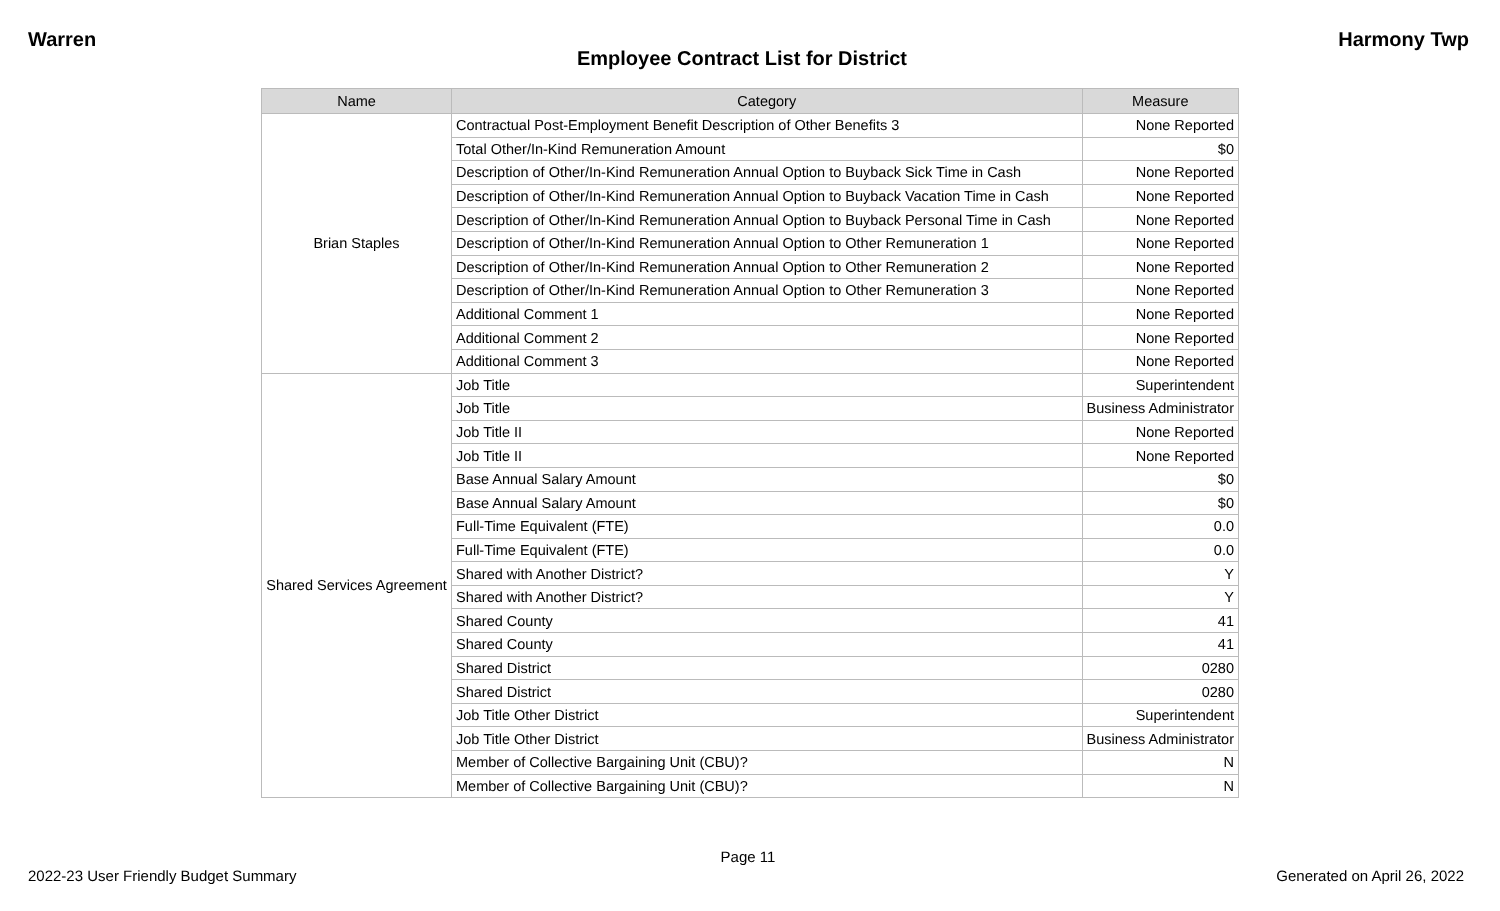Warren Harmony Twp
Employee Contract List for District
| Name | Category | Measure |
| --- | --- | --- |
| Brian Staples | Contractual Post-Employment Benefit Description of Other Benefits 3 | None Reported |
| | Total Other/In-Kind Remuneration Amount | $0 |
| | Description of Other/In-Kind Remuneration Annual Option to Buyback Sick Time in Cash | None Reported |
| | Description of Other/In-Kind Remuneration Annual Option to Buyback Vacation Time in Cash | None Reported |
| | Description of Other/In-Kind Remuneration Annual Option to Buyback Personal Time in Cash | None Reported |
| | Description of Other/In-Kind Remuneration Annual Option to Other Remuneration 1 | None Reported |
| | Description of Other/In-Kind Remuneration Annual Option to Other Remuneration 2 | None Reported |
| | Description of Other/In-Kind Remuneration Annual Option to Other Remuneration 3 | None Reported |
| | Additional Comment 1 | None Reported |
| | Additional Comment 2 | None Reported |
| | Additional Comment 3 | None Reported |
| Shared Services Agreement | Job Title | Superintendent |
| | Job Title | Business Administrator |
| | Job Title II | None Reported |
| | Job Title II | None Reported |
| | Base Annual Salary Amount | $0 |
| | Base Annual Salary Amount | $0 |
| | Full-Time Equivalent (FTE) | 0.0 |
| | Full-Time Equivalent (FTE) | 0.0 |
| | Shared with Another District? | Y |
| | Shared with Another District? | Y |
| | Shared County | 41 |
| | Shared County | 41 |
| | Shared District | 0280 |
| | Shared District | 0280 |
| | Job Title Other District | Superintendent |
| | Job Title Other District | Business Administrator |
| | Member of Collective Bargaining Unit (CBU)? | N |
| | Member of Collective Bargaining Unit (CBU)? | N |
Page 11
2022-23 User Friendly Budget Summary Generated on April 26, 2022